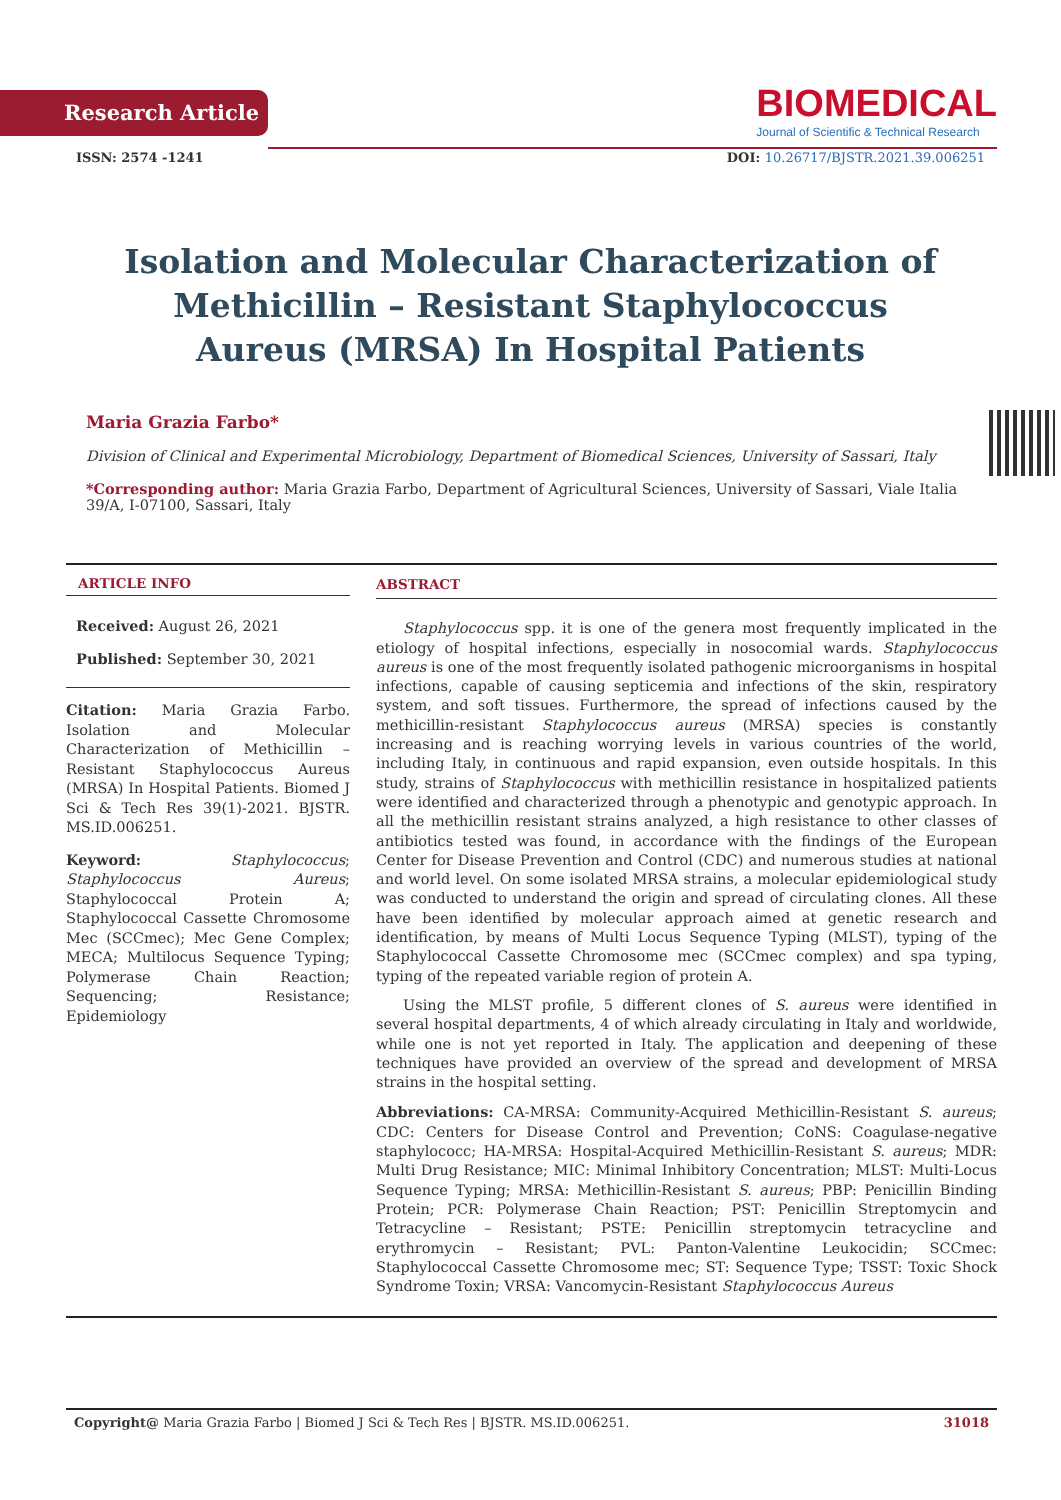Research Article
BIOMEDICAL
Journal of Scientific & Technical Research
ISSN: 2574 -1241 DOI: 10.26717/BJSTR.2021.39.006251
Isolation and Molecular Characterization of Methicillin – Resistant Staphylococcus Aureus (MRSA) In Hospital Patients
Maria Grazia Farbo*
Division of Clinical and Experimental Microbiology, Department of Biomedical Sciences, University of Sassari, Italy
*Corresponding author: Maria Grazia Farbo, Department of Agricultural Sciences, University of Sassari, Viale Italia 39/A, I-07100, Sassari, Italy
ARTICLE INFO
Received: August 26, 2021
Published: September 30, 2021
Citation: Maria Grazia Farbo. Isolation and Molecular Characterization of Methicillin – Resistant Staphylococcus Aureus (MRSA) In Hospital Patients. Biomed J Sci & Tech Res 39(1)-2021. BJSTR. MS.ID.006251.
Keyword: Staphylococcus; Staphylococcus Aureus; Staphylococcal Protein A; Staphylococcal Cassette Chromosome Mec (SCCmec); Mec Gene Complex; MECA; Multilocus Sequence Typing; Polymerase Chain Reaction; Sequencing; Resistance; Epidemiology
ABSTRACT
Staphylococcus spp. it is one of the genera most frequently implicated in the etiology of hospital infections, especially in nosocomial wards. Staphylococcus aureus is one of the most frequently isolated pathogenic microorganisms in hospital infections, capable of causing septicemia and infections of the skin, respiratory system, and soft tissues. Furthermore, the spread of infections caused by the methicillin-resistant Staphylococcus aureus (MRSA) species is constantly increasing and is reaching worrying levels in various countries of the world, including Italy, in continuous and rapid expansion, even outside hospitals. In this study, strains of Staphylococcus with methicillin resistance in hospitalized patients were identified and characterized through a phenotypic and genotypic approach. In all the methicillin resistant strains analyzed, a high resistance to other classes of antibiotics tested was found, in accordance with the findings of the European Center for Disease Prevention and Control (CDC) and numerous studies at national and world level. On some isolated MRSA strains, a molecular epidemiological study was conducted to understand the origin and spread of circulating clones. All these have been identified by molecular approach aimed at genetic research and identification, by means of Multi Locus Sequence Typing (MLST), typing of the Staphylococcal Cassette Chromosome mec (SCCmec complex) and spa typing, typing of the repeated variable region of protein A.
Using the MLST profile, 5 different clones of S. aureus were identified in several hospital departments, 4 of which already circulating in Italy and worldwide, while one is not yet reported in Italy. The application and deepening of these techniques have provided an overview of the spread and development of MRSA strains in the hospital setting.
Abbreviations: CA-MRSA: Community-Acquired Methicillin-Resistant S. aureus; CDC: Centers for Disease Control and Prevention; CoNS: Coagulase-negative staphylococc; HA-MRSA: Hospital-Acquired Methicillin-Resistant S. aureus; MDR: Multi Drug Resistance; MIC: Minimal Inhibitory Concentration; MLST: Multi-Locus Sequence Typing; MRSA: Methicillin-Resistant S. aureus; PBP: Penicillin Binding Protein; PCR: Polymerase Chain Reaction; PST: Penicillin Streptomycin and Tetracycline – Resistant; PSTE: Penicillin streptomycin tetracycline and erythromycin – Resistant; PVL: Panton-Valentine Leukocidin; SCCmec: Staphylococcal Cassette Chromosome mec; ST: Sequence Type; TSST: Toxic Shock Syndrome Toxin; VRSA: Vancomycin-Resistant Staphylococcus Aureus
Copyright@ Maria Grazia Farbo | Biomed J Sci & Tech Res | BJSTR. MS.ID.006251. 31018